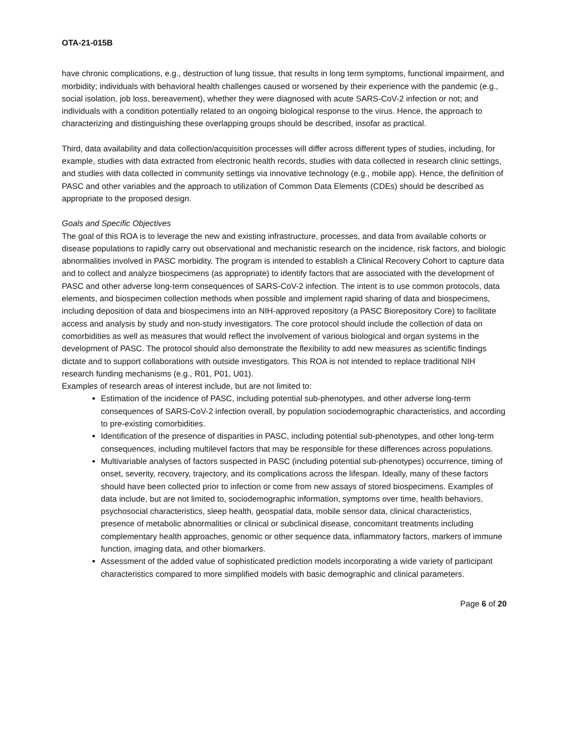OTA-21-015B
have chronic complications, e.g., destruction of lung tissue, that results in long term symptoms, functional impairment, and morbidity; individuals with behavioral health challenges caused or worsened by their experience with the pandemic (e.g., social isolation, job loss, bereavement), whether they were diagnosed with acute SARS-CoV-2 infection or not; and individuals with a condition potentially related to an ongoing biological response to the virus. Hence, the approach to characterizing and distinguishing these overlapping groups should be described, insofar as practical.
Third, data availability and data collection/acquisition processes will differ across different types of studies, including, for example, studies with data extracted from electronic health records, studies with data collected in research clinic settings, and studies with data collected in community settings via innovative technology (e.g., mobile app). Hence, the definition of PASC and other variables and the approach to utilization of Common Data Elements (CDEs) should be described as appropriate to the proposed design.
Goals and Specific Objectives
The goal of this ROA is to leverage the new and existing infrastructure, processes, and data from available cohorts or disease populations to rapidly carry out observational and mechanistic research on the incidence, risk factors, and biologic abnormalities involved in PASC morbidity. The program is intended to establish a Clinical Recovery Cohort to capture data and to collect and analyze biospecimens (as appropriate) to identify factors that are associated with the development of PASC and other adverse long-term consequences of SARS-CoV-2 infection. The intent is to use common protocols, data elements, and biospecimen collection methods when possible and implement rapid sharing of data and biospecimens, including deposition of data and biospecimens into an NIH-approved repository (a PASC Biorepository Core) to facilitate access and analysis by study and non-study investigators. The core protocol should include the collection of data on comorbidities as well as measures that would reflect the involvement of various biological and organ systems in the development of PASC. The protocol should also demonstrate the flexibility to add new measures as scientific findings dictate and to support collaborations with outside investigators. This ROA is not intended to replace traditional NIH research funding mechanisms (e.g., R01, P01, U01).
Examples of research areas of interest include, but are not limited to:
Estimation of the incidence of PASC, including potential sub-phenotypes, and other adverse long-term consequences of SARS-CoV-2 infection overall, by population sociodemographic characteristics, and according to pre-existing comorbidities.
Identification of the presence of disparities in PASC, including potential sub-phenotypes, and other long-term consequences, including multilevel factors that may be responsible for these differences across populations.
Multivariable analyses of factors suspected in PASC (including potential sub-phenotypes) occurrence, timing of onset, severity, recovery, trajectory, and its complications across the lifespan. Ideally, many of these factors should have been collected prior to infection or come from new assays of stored biospecimens. Examples of data include, but are not limited to, sociodemographic information, symptoms over time, health behaviors, psychosocial characteristics, sleep health, geospatial data, mobile sensor data, clinical characteristics, presence of metabolic abnormalities or clinical or subclinical disease, concomitant treatments including complementary health approaches, genomic or other sequence data, inflammatory factors, markers of immune function, imaging data, and other biomarkers.
Assessment of the added value of sophisticated prediction models incorporating a wide variety of participant characteristics compared to more simplified models with basic demographic and clinical parameters.
Page 6 of 20